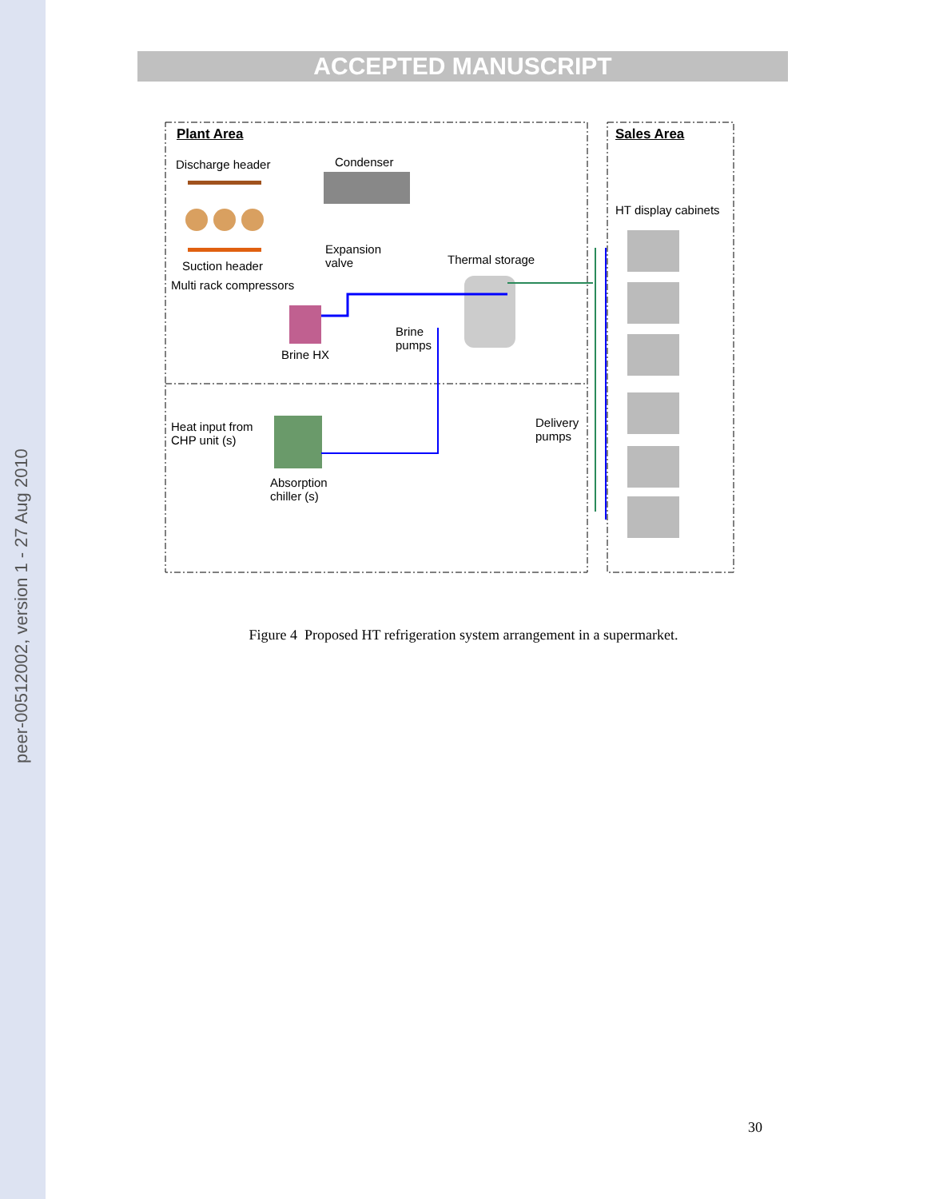peer-00512002, version 1 - 27 Aug 2010
ACCEPTED MANUSCRIPT
Plant Area Sales Area
Discharge header Condenser
HT display cabinets
Expansion
valve
Thermal storage
Suction header
Multi rack compressors
Brine
pumps
Brine HX
Heat input from
CHP unit (s)
Delivery
pumps
Absorption
chiller (s)
Figure 4 Proposed HT refrigeration system arrangement in a supermarket.
30